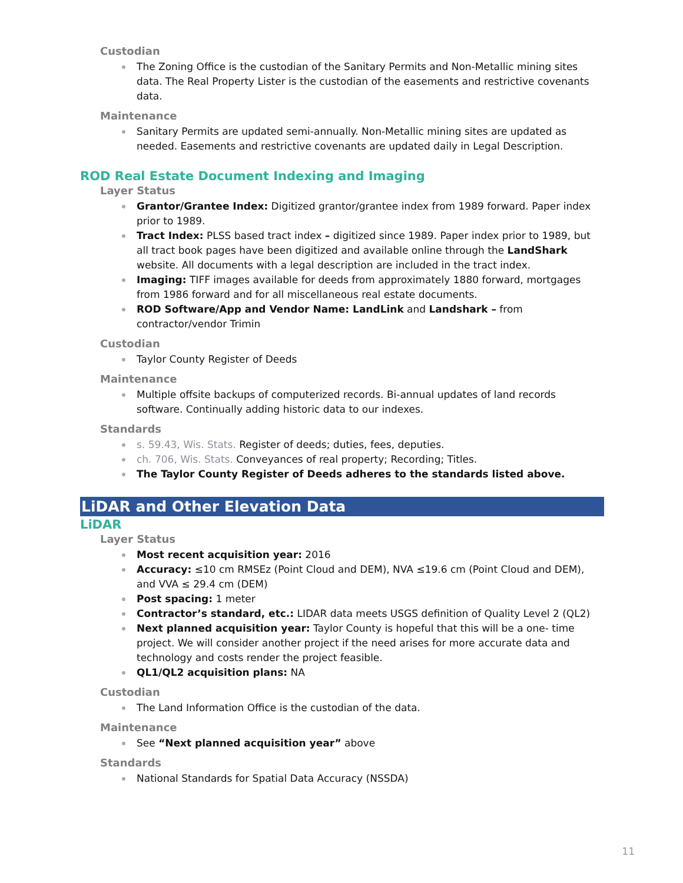Custodian
The Zoning Office is the custodian of the Sanitary Permits and Non-Metallic mining sites data. The Real Property Lister is the custodian of the easements and restrictive covenants data.
Maintenance
Sanitary Permits are updated semi-annually. Non-Metallic mining sites are updated as needed. Easements and restrictive covenants are updated daily in Legal Description.
ROD Real Estate Document Indexing and Imaging
Layer Status
Grantor/Grantee Index: Digitized grantor/grantee index from 1989 forward. Paper index prior to 1989.
Tract Index: PLSS based tract index – digitized since 1989. Paper index prior to 1989, but all tract book pages have been digitized and available online through the LandShark website. All documents with a legal description are included in the tract index.
Imaging: TIFF images available for deeds from approximately 1880 forward, mortgages from 1986 forward and for all miscellaneous real estate documents.
ROD Software/App and Vendor Name: LandLink and Landshark – from contractor/vendor Trimin
Custodian
Taylor County Register of Deeds
Maintenance
Multiple offsite backups of computerized records. Bi-annual updates of land records software. Continually adding historic data to our indexes.
Standards
s. 59.43, Wis. Stats. Register of deeds; duties, fees, deputies.
ch. 706, Wis. Stats. Conveyances of real property; Recording; Titles.
The Taylor County Register of Deeds adheres to the standards listed above.
LiDAR and Other Elevation Data
LiDAR
Layer Status
Most recent acquisition year: 2016
Accuracy: ≤10 cm RMSEz (Point Cloud and DEM), NVA ≤19.6 cm (Point Cloud and DEM), and VVA ≤ 29.4 cm (DEM)
Post spacing: 1 meter
Contractor’s standard, etc.: LIDAR data meets USGS definition of Quality Level 2 (QL2)
Next planned acquisition year: Taylor County is hopeful that this will be a one- time project. We will consider another project if the need arises for more accurate data and technology and costs render the project feasible.
QL1/QL2 acquisition plans: NA
Custodian
The Land Information Office is the custodian of the data.
Maintenance
See “Next planned acquisition year” above
Standards
National Standards for Spatial Data Accuracy (NSSDA)
11